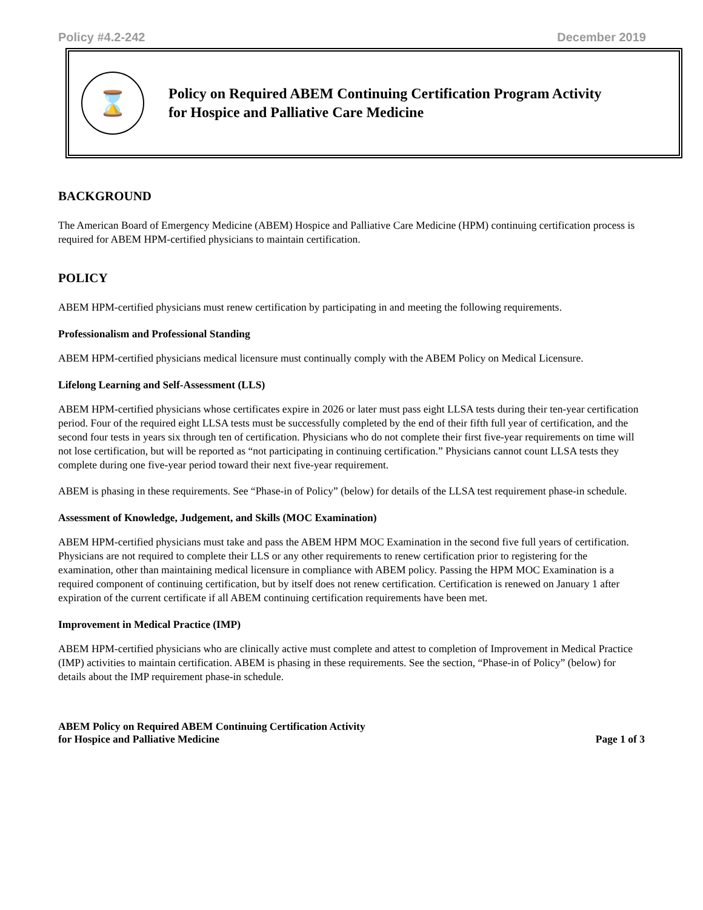Policy #4.2-242 December 2019
⌛
Policy on Required ABEM Continuing Certification Program Activity
for Hospice and Palliative Care Medicine
BACKGROUND
The American Board of Emergency Medicine (ABEM) Hospice and Palliative Care Medicine (HPM) continuing certification process is required for ABEM HPM-certified physicians to maintain certification.
POLICY
ABEM HPM-certified physicians must renew certification by participating in and meeting the following requirements.
Professionalism and Professional Standing
ABEM HPM-certified physicians medical licensure must continually comply with the ABEM Policy on Medical Licensure.
Lifelong Learning and Self-Assessment (LLS)
ABEM HPM-certified physicians whose certificates expire in 2026 or later must pass eight LLSA tests during their ten-year certification period. Four of the required eight LLSA tests must be successfully completed by the end of their fifth full year of certification, and the second four tests in years six through ten of certification. Physicians who do not complete their first five-year requirements on time will not lose certification, but will be reported as “not participating in continuing certification.” Physicians cannot count LLSA tests they complete during one five-year period toward their next five-year requirement.
ABEM is phasing in these requirements. See “Phase-in of Policy” (below) for details of the LLSA test requirement phase-in schedule.
Assessment of Knowledge, Judgement, and Skills (MOC Examination)
ABEM HPM-certified physicians must take and pass the ABEM HPM MOC Examination in the second five full years of certification. Physicians are not required to complete their LLS or any other requirements to renew certification prior to registering for the examination, other than maintaining medical licensure in compliance with ABEM policy. Passing the HPM MOC Examination is a required component of continuing certification, but by itself does not renew certification. Certification is renewed on January 1 after expiration of the current certificate if all ABEM continuing certification requirements have been met.
Improvement in Medical Practice (IMP)
ABEM HPM-certified physicians who are clinically active must complete and attest to completion of Improvement in Medical Practice (IMP) activities to maintain certification. ABEM is phasing in these requirements. See the section, “Phase-in of Policy” (below) for details about the IMP requirement phase-in schedule.
ABEM Policy on Required ABEM Continuing Certification Activity
for Hospice and Palliative Medicine
Page 1 of 3